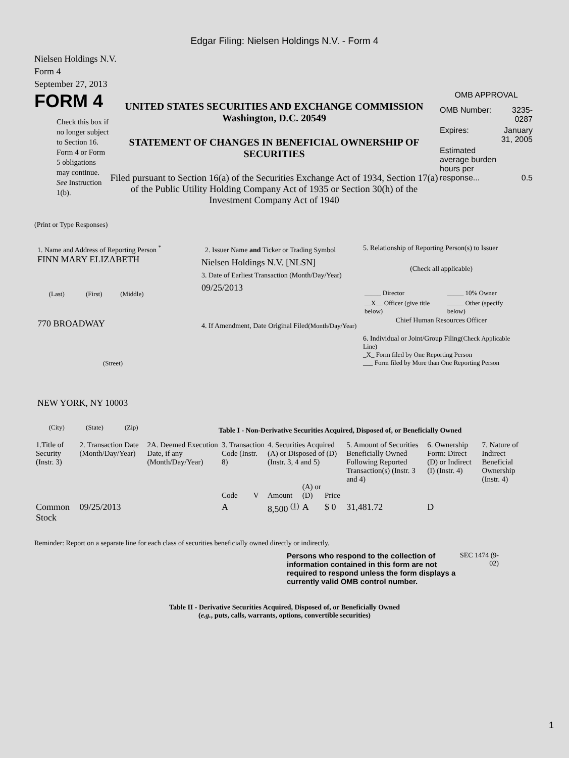Edgar Filing: Nielsen Holdings N.V. - Form 4
Nielsen Holdings N.V.
Form 4
September 27, 2013
FORM 4
Check this box if no longer subject to Section 16. Form 4 or Form 5 obligations may continue. See Instruction 1(b).
UNITED STATES SECURITIES AND EXCHANGE COMMISSION
Washington, D.C. 20549
STATEMENT OF CHANGES IN BENEFICIAL OWNERSHIP OF SECURITIES
Filed pursuant to Section 16(a) of the Securities Exchange Act of 1934, Section 17(a) of the Public Utility Holding Company Act of 1935 or Section 30(h) of the Investment Company Act of 1940
OMB APPROVAL
| OMB Number: | 3235-0287 |
| Expires: | January 31, 2005 |
| Estimated average burden hours per response... | 0.5 |
(Print or Type Responses)
1. Name and Address of Reporting Person <sup>*</sup>
FINN MARY ELIZABETH
(Last) (First) (Middle)
770 BROADWAY
(Street)
NEW YORK, NY 10003
(City) (State) (Zip)
2. Issuer Name and Ticker or Trading Symbol
Nielsen Holdings N.V. [NLSN]
3. Date of Earliest Transaction (Month/Day/Year)
09/25/2013
4. If Amendment, Date Original Filed(Month/Day/Year)
5. Relationship of Reporting Person(s) to Issuer
(Check all applicable)
| _____ Director | _____ 10% Owner |
| __X__ Officer (give title below) | _____ Other (specify below) |
Chief Human Resources Officer
6. Individual or Joint/Group Filing(Check Applicable Line)
_X_ Form filed by One Reporting Person
___ Form filed by More than One Reporting Person
Table I - Non-Derivative Securities Acquired, Disposed of, or Beneficially Owned
| 1.Title of Security (Instr. 3) | 2. Transaction Date (Month/Day/Year) | 2A. Deemed Execution Date, if any (Month/Day/Year) | 3. Transaction Code (Instr. 8) | | 4. Securities Acquired (A) or Disposed of (D) (Instr. 3, 4 and 5) | | | 5. Amount of Securities Beneficially Owned Following Reported Transaction(s) (Instr. 3 and 4) | 6. Ownership Form: Direct (D) or Indirect (I) (Instr. 4) | 7. Nature of Indirect Beneficial Ownership (Instr. 4) |
| --- | --- | --- | --- | --- | --- | --- | --- | --- | --- | --- |
| | | | Code | V | Amount | (A) or (D) | Price | | | |
| Common Stock | 09/25/2013 | | A | | 8,500 <sup>(1)</sup> | A | $ 0 | 31,481.72 | D | |
Reminder: Report on a separate line for each class of securities beneficially owned directly or indirectly.
Persons who respond to the collection of information contained in this form are not required to respond unless the form displays a currently valid OMB control number.
SEC 1474 (9-02)
Table II - Derivative Securities Acquired, Disposed of, or Beneficially Owned
(e.g., puts, calls, warrants, options, convertible securities)
1